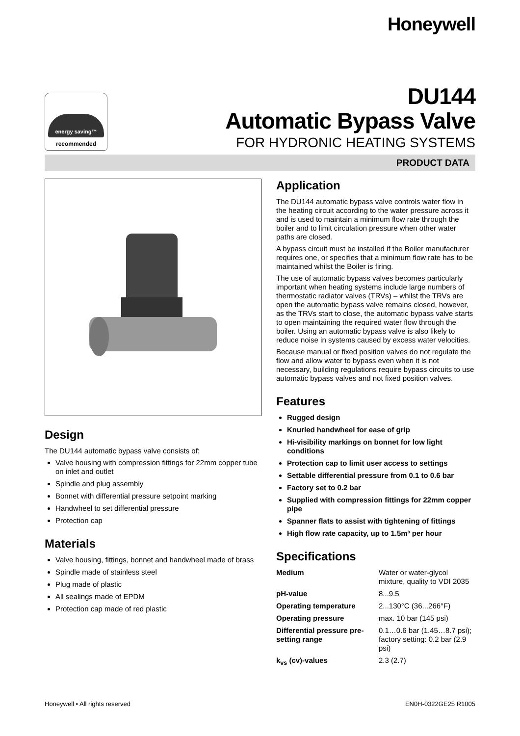Honeywell
energy saving™
recommended
DU144
Automatic Bypass Valve
FOR HYDRONIC HEATING SYSTEMS
PRODUCT DATA
Design
The DU144 automatic bypass valve consists of:
Valve housing with compression fittings for 22mm copper tube on inlet and outlet
Spindle and plug assembly
Bonnet with differential pressure setpoint marking
Handwheel to set differential pressure
Protection cap
Materials
Valve housing, fittings, bonnet and handwheel made of brass
Spindle made of stainless steel
Plug made of plastic
All sealings made of EPDM
Protection cap made of red plastic
Application
The DU144 automatic bypass valve controls water flow in the heating circuit according to the water pressure across it and is used to maintain a minimum flow rate through the boiler and to limit circulation pressure when other water paths are closed.
A bypass circuit must be installed if the Boiler manufacturer requires one, or specifies that a minimum flow rate has to be maintained whilst the Boiler is firing.
The use of automatic bypass valves becomes particularly important when heating systems include large numbers of thermostatic radiator valves (TRVs) – whilst the TRVs are open the automatic bypass valve remains closed, however, as the TRVs start to close, the automatic bypass valve starts to open maintaining the required water flow through the boiler. Using an automatic bypass valve is also likely to reduce noise in systems caused by excess water velocities.
Because manual or fixed position valves do not regulate the flow and allow water to bypass even when it is not necessary, building regulations require bypass circuits to use automatic bypass valves and not fixed position valves.
Features
Rugged design
Knurled handwheel for ease of grip
Hi-visibility markings on bonnet for low light conditions
Protection cap to limit user access to settings
Settable differential pressure from 0.1 to 0.6 bar
Factory set to 0.2 bar
Supplied with compression fittings for 22mm copper pipe
Spanner flats to assist with tightening of fittings
High flow rate capacity, up to 1.5m³ per hour
Specifications
| Medium | Water or water-glycol mixture, quality to VDI 2035 |
| pH-value | 8...9.5 |
| Operating temperature | 2...130°C (36...266°F) |
| Operating pressure | max. 10 bar (145 psi) |
| Differential pressure pre-setting range | 0.1…0.6 bar (1.45…8.7 psi); factory setting: 0.2 bar (2.9 psi) |
| k<sub>vs</sub> (cv)-values | 2.3 (2.7) |
Honeywell • All rights reserved EN0H-0322GE25 R1005